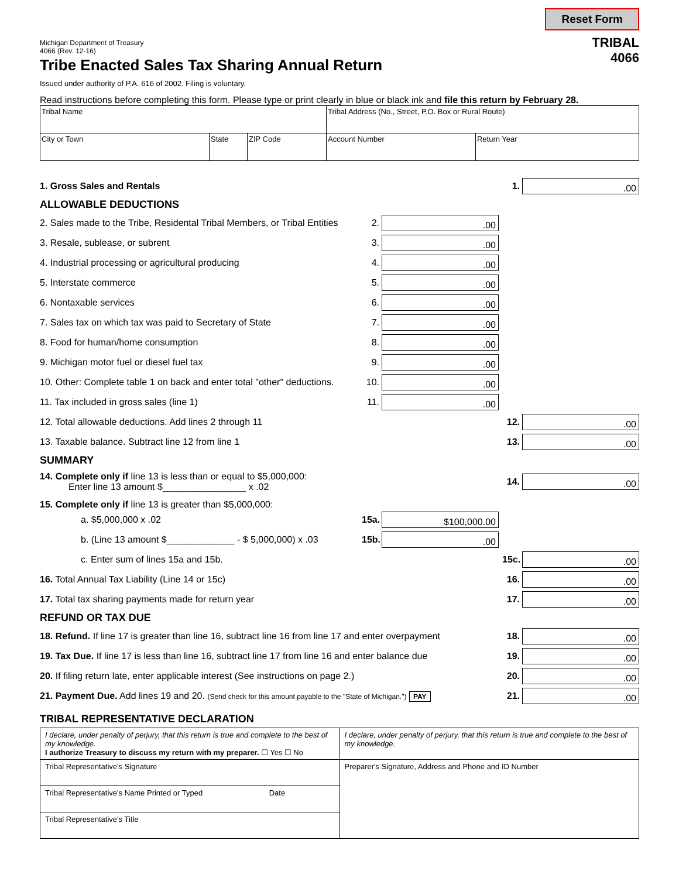Michigan Department of Treasury
4066 (Rev. 12-16)
Reset Form
TRIBAL
4066
Tribe Enacted Sales Tax Sharing Annual Return
Issued under authority of P.A. 616 of 2002. Filing is voluntary.
Read instructions before completing this form. Please type or print clearly in blue or black ink and file this return by February 28.
| Tribal Name | | | Tribal Address (No., Street, P.O. Box or Rural Route) | |
| City or Town | State | ZIP Code | Account Number | Return Year |
1. Gross Sales and Rentals 1..00
ALLOWABLE DEDUCTIONS
2. Sales made to the Tribe, Residental Tribal Members, or Tribal Entities 2..00
3. Resale, sublease, or subrent 3..00
4. Industrial processing or agricultural producing 4..00
5. Interstate commerce 5..00
6. Nontaxable services 6..00
7. Sales tax on which tax was paid to Secretary of State 7..00
8. Food for human/home consumption 8..00
9. Michigan motor fuel or diesel fuel tax 9..00
10. Other: Complete table 1 on back and enter total "other" deductions. 10..00
11. Tax included in gross sales (line 1) 11..00
12. Total allowable deductions. Add lines 2 through 11 12..00
13. Taxable balance. Subtract line 12 from line 1 13..00
SUMMARY
14. Complete only if line 13 is less than or equal to $5,000,000:
Enter line 13 amount $________________ x .02 14..00
15. Complete only if line 13 is greater than $5,000,000:
a. $5,000,000 x .02 15a. $100,000.00
b. (Line 13 amount $_____________ - $ 5,000,000) x .03 15b..00
c. Enter sum of lines 15a and 15b. 15c..00
16. Total Annual Tax Liability (Line 14 or 15c) 16..00
17. Total tax sharing payments made for return year 17..00
REFUND OR TAX DUE
18. Refund. If line 17 is greater than line 16, subtract line 16 from line 17 and enter overpayment 18..00
19. Tax Due. If line 17 is less than line 16, subtract line 17 from line 16 and enter balance due 19..00
20. If filing return late, enter applicable interest (See instructions on page 2.) 20..00
21. Payment Due. Add lines 19 and 20. (Send check for this amount payable to the "State of Michigan.") PAY 21..00
TRIBAL REPRESENTATIVE DECLARATION
| I declare, under penalty of perjury, that this return is true and complete to the best of my knowledge. I authorize Treasury to discuss my return with my preparer. ☐ Yes ☐ No | I declare, under penalty of perjury, that this return is true and complete to the best of my knowledge. |
| Tribal Representative's Signature | Preparer's Signature, Address and Phone and ID Number |
| Tribal Representative's Name Printed or Typed Date | |
| Tribal Representative's Title | |